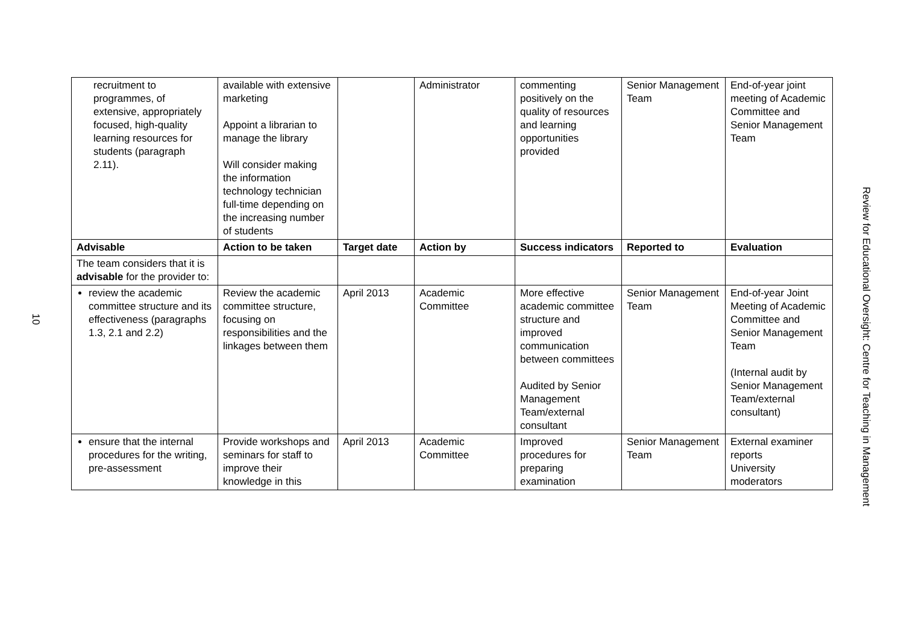10
| recruitment to programmes, of extensive, appropriately focused, high-quality learning resources for students (paragraph 2.11). | available with extensive marketing Appoint a librarian to manage the library Will consider making the information technology technician full-time depending on the increasing number of students | | Administrator | commenting positively on the quality of resources and learning opportunities provided | Senior Management Team | End-of-year joint meeting of Academic Committee and Senior Management Team |
| Advisable | Action to be taken | Target date | Action by | Success indicators | Reported to | Evaluation |
| The team considers that it is advisable for the provider to: | | | | | | |
| review the academic committee structure and its effectiveness (paragraphs 1.3, 2.1 and 2.2) | Review the academic committee structure, focusing on responsibilities and the linkages between them | April 2013 | Academic Committee | More effective academic committee structure and improved communication between committees Audited by Senior Management Team/external consultant | Senior Management Team | End-of-year Joint Meeting of Academic Committee and Senior Management Team (Internal audit by Senior Management Team/external consultant) |
| ensure that the internal procedures for the writing, pre-assessment | Provide workshops and seminars for staff to improve their knowledge in this | April 2013 | Academic Committee | Improved procedures for preparing examination | Senior Management Team | External examiner reports University moderators |
Review for Educational Oversight: Centre for Teaching in Management